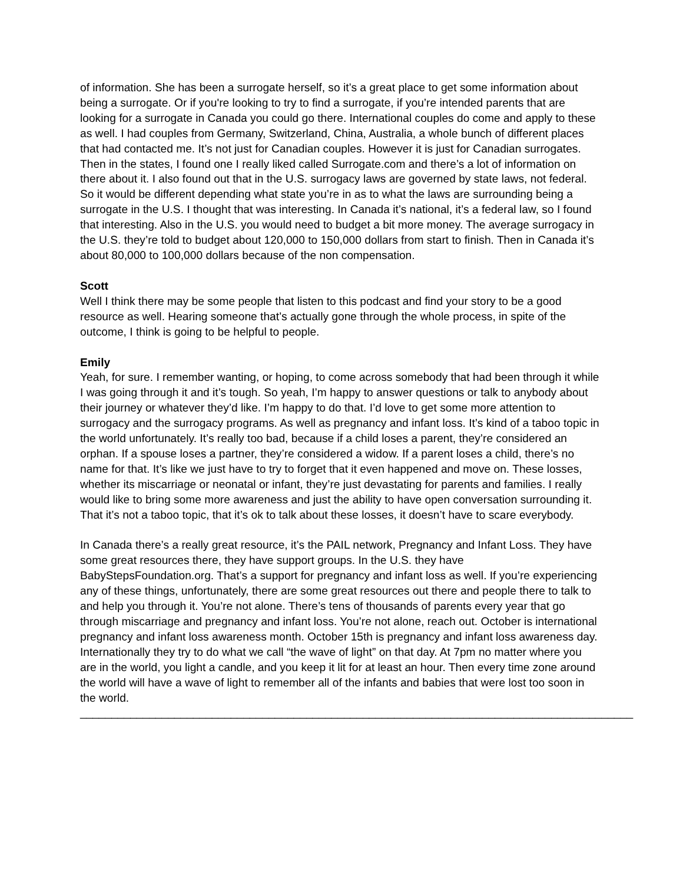of information. She has been a surrogate herself, so it’s a great place to get some information about being a surrogate. Or if you're looking to try to find a surrogate, if you’re intended parents that are looking for a surrogate in Canada you could go there. International couples do come and apply to these as well. I had couples from Germany, Switzerland, China, Australia, a whole bunch of different places that had contacted me. It’s not just for Canadian couples. However it is just for Canadian surrogates. Then in the states, I found one I really liked called Surrogate.com and there’s a lot of information on there about it. I also found out that in the U.S. surrogacy laws are governed by state laws, not federal. So it would be different depending what state you’re in as to what the laws are surrounding being a surrogate in the U.S. I thought that was interesting. In Canada it’s national, it’s a federal law, so I found that interesting. Also in the U.S. you would need to budget a bit more money. The average surrogacy in the U.S. they’re told to budget about 120,000 to 150,000 dollars from start to finish. Then in Canada it’s about 80,000 to 100,000 dollars because of the non compensation.
Scott
Well I think there may be some people that listen to this podcast and find your story to be a good resource as well. Hearing someone that’s actually gone through the whole process, in spite of the outcome, I think is going to be helpful to people.
Emily
Yeah, for sure. I remember wanting, or hoping, to come across somebody that had been through it while I was going through it and it’s tough. So yeah, I’m happy to answer questions or talk to anybody about their journey or whatever they’d like. I’m happy to do that. I’d love to get some more attention to surrogacy and the surrogacy programs. As well as pregnancy and infant loss. It’s kind of a taboo topic in the world unfortunately. It’s really too bad, because if a child loses a parent, they’re considered an orphan. If a spouse loses a partner, they’re considered a widow. If a parent loses a child, there’s no name for that. It’s like we just have to try to forget that it even happened and move on. These losses, whether its miscarriage or neonatal or infant, they’re just devastating for parents and families. I really would like to bring some more awareness and just the ability to have open conversation surrounding it. That it’s not a taboo topic, that it’s ok to talk about these losses, it doesn’t have to scare everybody.
In Canada there’s a really great resource, it’s the PAIL network, Pregnancy and Infant Loss. They have some great resources there, they have support groups. In the U.S. they have BabyStepsFoundation.org. That’s a support for pregnancy and infant loss as well. If you’re experiencing any of these things, unfortunately, there are some great resources out there and people there to talk to and help you through it. You’re not alone. There’s tens of thousands of parents every year that go through miscarriage and pregnancy and infant loss. You’re not alone, reach out. October is international pregnancy and infant loss awareness month. October 15th is pregnancy and infant loss awareness day. Internationally they try to do what we call “the wave of light” on that day. At 7pm no matter where you are in the world, you light a candle, and you keep it lit for at least an hour. Then every time zone around the world will have a wave of light to remember all of the infants and babies that were lost too soon in the world.
________________________________________________________________________________________